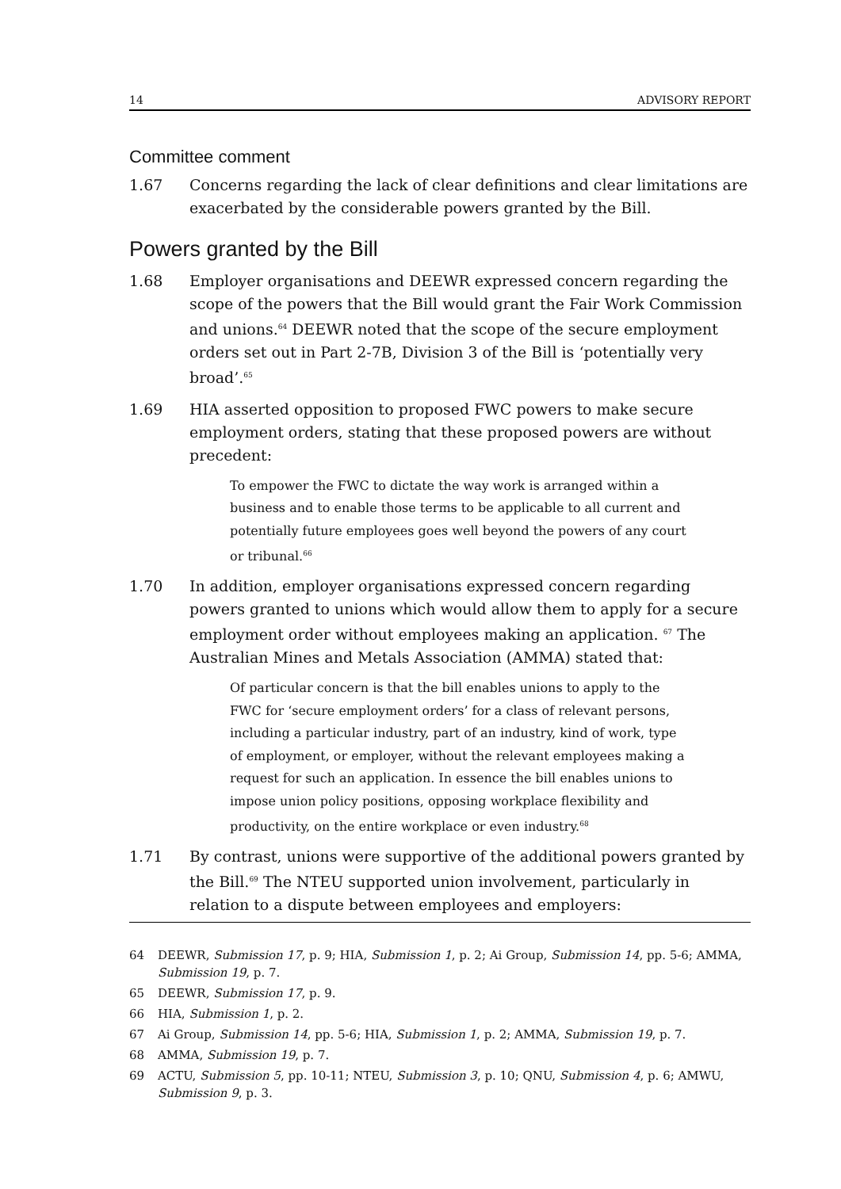14 ADVISORY REPORT
Committee comment
1.67 Concerns regarding the lack of clear definitions and clear limitations are exacerbated by the considerable powers granted by the Bill.
Powers granted by the Bill
1.68 Employer organisations and DEEWR expressed concern regarding the scope of the powers that the Bill would grant the Fair Work Commission and unions.<sup>64</sup> DEEWR noted that the scope of the secure employment orders set out in Part 2-7B, Division 3 of the Bill is ‘potentially very broad’.<sup>65</sup>
1.69 HIA asserted opposition to proposed FWC powers to make secure employment orders, stating that these proposed powers are without precedent:
To empower the FWC to dictate the way work is arranged within a business and to enable those terms to be applicable to all current and potentially future employees goes well beyond the powers of any court or tribunal.<sup>66</sup>
1.70 In addition, employer organisations expressed concern regarding powers granted to unions which would allow them to apply for a secure employment order without employees making an application. <sup>67</sup> The Australian Mines and Metals Association (AMMA) stated that:
Of particular concern is that the bill enables unions to apply to the FWC for ‘secure employment orders’ for a class of relevant persons, including a particular industry, part of an industry, kind of work, type of employment, or employer, without the relevant employees making a request for such an application. In essence the bill enables unions to impose union policy positions, opposing workplace flexibility and productivity, on the entire workplace or even industry.<sup>68</sup>
1.71 By contrast, unions were supportive of the additional powers granted by the Bill.<sup>69</sup> The NTEU supported union involvement, particularly in relation to a dispute between employees and employers:
64 DEEWR, Submission 17, p. 9; HIA, Submission 1, p. 2; Ai Group, Submission 14, pp. 5-6; AMMA, Submission 19, p. 7.
65 DEEWR, Submission 17, p. 9.
66 HIA, Submission 1, p. 2.
67 Ai Group, Submission 14, pp. 5-6; HIA, Submission 1, p. 2; AMMA, Submission 19, p. 7.
68 AMMA, Submission 19, p. 7.
69 ACTU, Submission 5, pp. 10-11; NTEU, Submission 3, p. 10; QNU, Submission 4, p. 6; AMWU, Submission 9, p. 3.